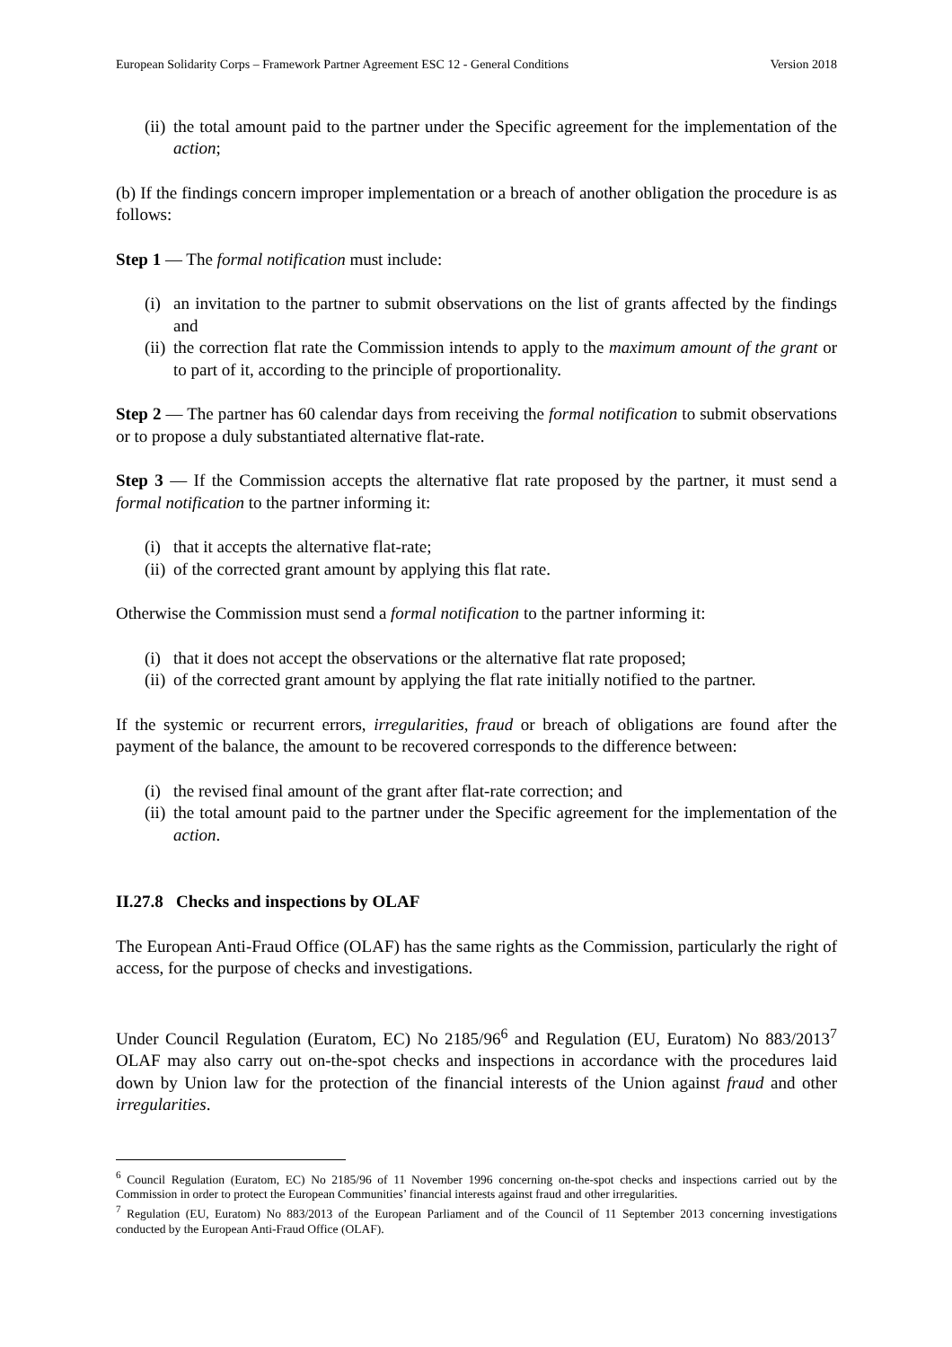European Solidarity Corps – Framework Partner Agreement ESC 12 - General Conditions Version 2018
(ii) the total amount paid to the partner under the Specific agreement for the implementation of the action;
(b) If the findings concern improper implementation or a breach of another obligation the procedure is as follows:
Step 1 — The formal notification must include:
(i) an invitation to the partner to submit observations on the list of grants affected by the findings and
(ii) the correction flat rate the Commission intends to apply to the maximum amount of the grant or to part of it, according to the principle of proportionality.
Step 2 — The partner has 60 calendar days from receiving the formal notification to submit observations or to propose a duly substantiated alternative flat-rate.
Step 3 — If the Commission accepts the alternative flat rate proposed by the partner, it must send a formal notification to the partner informing it:
(i) that it accepts the alternative flat-rate;
(ii) of the corrected grant amount by applying this flat rate.
Otherwise the Commission must send a formal notification to the partner informing it:
(i) that it does not accept the observations or the alternative flat rate proposed;
(ii) of the corrected grant amount by applying the flat rate initially notified to the partner.
If the systemic or recurrent errors, irregularities, fraud or breach of obligations are found after the payment of the balance, the amount to be recovered corresponds to the difference between:
(i) the revised final amount of the grant after flat-rate correction; and
(ii) the total amount paid to the partner under the Specific agreement for the implementation of the action.
II.27.8 Checks and inspections by OLAF
The European Anti-Fraud Office (OLAF) has the same rights as the Commission, particularly the right of access, for the purpose of checks and investigations.
Under Council Regulation (Euratom, EC) No 2185/96<sup>6</sup> and Regulation (EU, Euratom) No 883/2013<sup>7</sup> OLAF may also carry out on-the-spot checks and inspections in accordance with the procedures laid down by Union law for the protection of the financial interests of the Union against fraud and other irregularities.
<sup>6</sup> Council Regulation (Euratom, EC) No 2185/96 of 11 November 1996 concerning on-the-spot checks and inspections carried out by the Commission in order to protect the European Communities’ financial interests against fraud and other irregularities.
<sup>7</sup> Regulation (EU, Euratom) No 883/2013 of the European Parliament and of the Council of 11 September 2013 concerning investigations conducted by the European Anti-Fraud Office (OLAF).